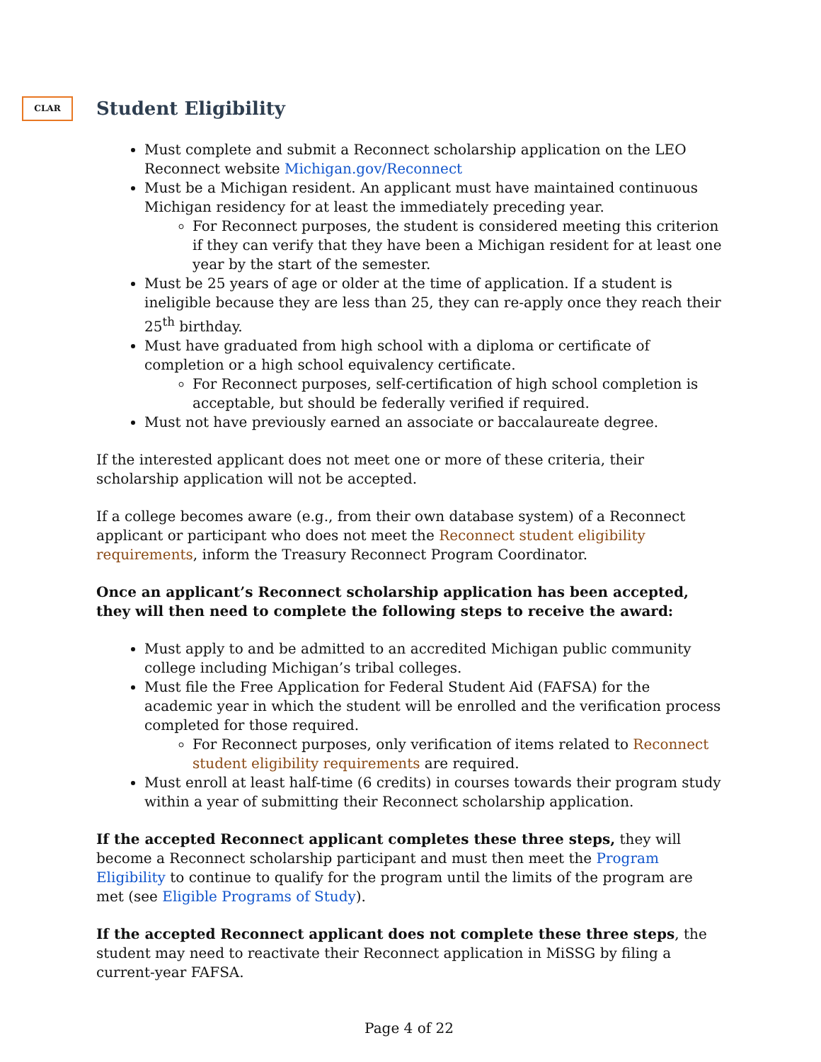CLAR
Student Eligibility
Must complete and submit a Reconnect scholarship application on the LEO Reconnect website Michigan.gov/Reconnect
Must be a Michigan resident. An applicant must have maintained continuous Michigan residency for at least the immediately preceding year.
For Reconnect purposes, the student is considered meeting this criterion if they can verify that they have been a Michigan resident for at least one year by the start of the semester.
Must be 25 years of age or older at the time of application. If a student is ineligible because they are less than 25, they can re-apply once they reach their 25<sup>th</sup> birthday.
Must have graduated from high school with a diploma or certificate of completion or a high school equivalency certificate.
For Reconnect purposes, self-certification of high school completion is acceptable, but should be federally verified if required.
Must not have previously earned an associate or baccalaureate degree.
If the interested applicant does not meet one or more of these criteria, their scholarship application will not be accepted.
If a college becomes aware (e.g., from their own database system) of a Reconnect applicant or participant who does not meet the Reconnect student eligibility requirements, inform the Treasury Reconnect Program Coordinator.
Once an applicant’s Reconnect scholarship application has been accepted, they will then need to complete the following steps to receive the award:
Must apply to and be admitted to an accredited Michigan public community college including Michigan’s tribal colleges.
Must file the Free Application for Federal Student Aid (FAFSA) for the academic year in which the student will be enrolled and the verification process completed for those required.
For Reconnect purposes, only verification of items related to Reconnect student eligibility requirements are required.
Must enroll at least half-time (6 credits) in courses towards their program study within a year of submitting their Reconnect scholarship application.
If the accepted Reconnect applicant completes these three steps, they will become a Reconnect scholarship participant and must then meet the Program Eligibility to continue to qualify for the program until the limits of the program are met (see Eligible Programs of Study).
If the accepted Reconnect applicant does not complete these three steps, the student may need to reactivate their Reconnect application in MiSSG by filing a current-year FAFSA.
Page 4 of 22